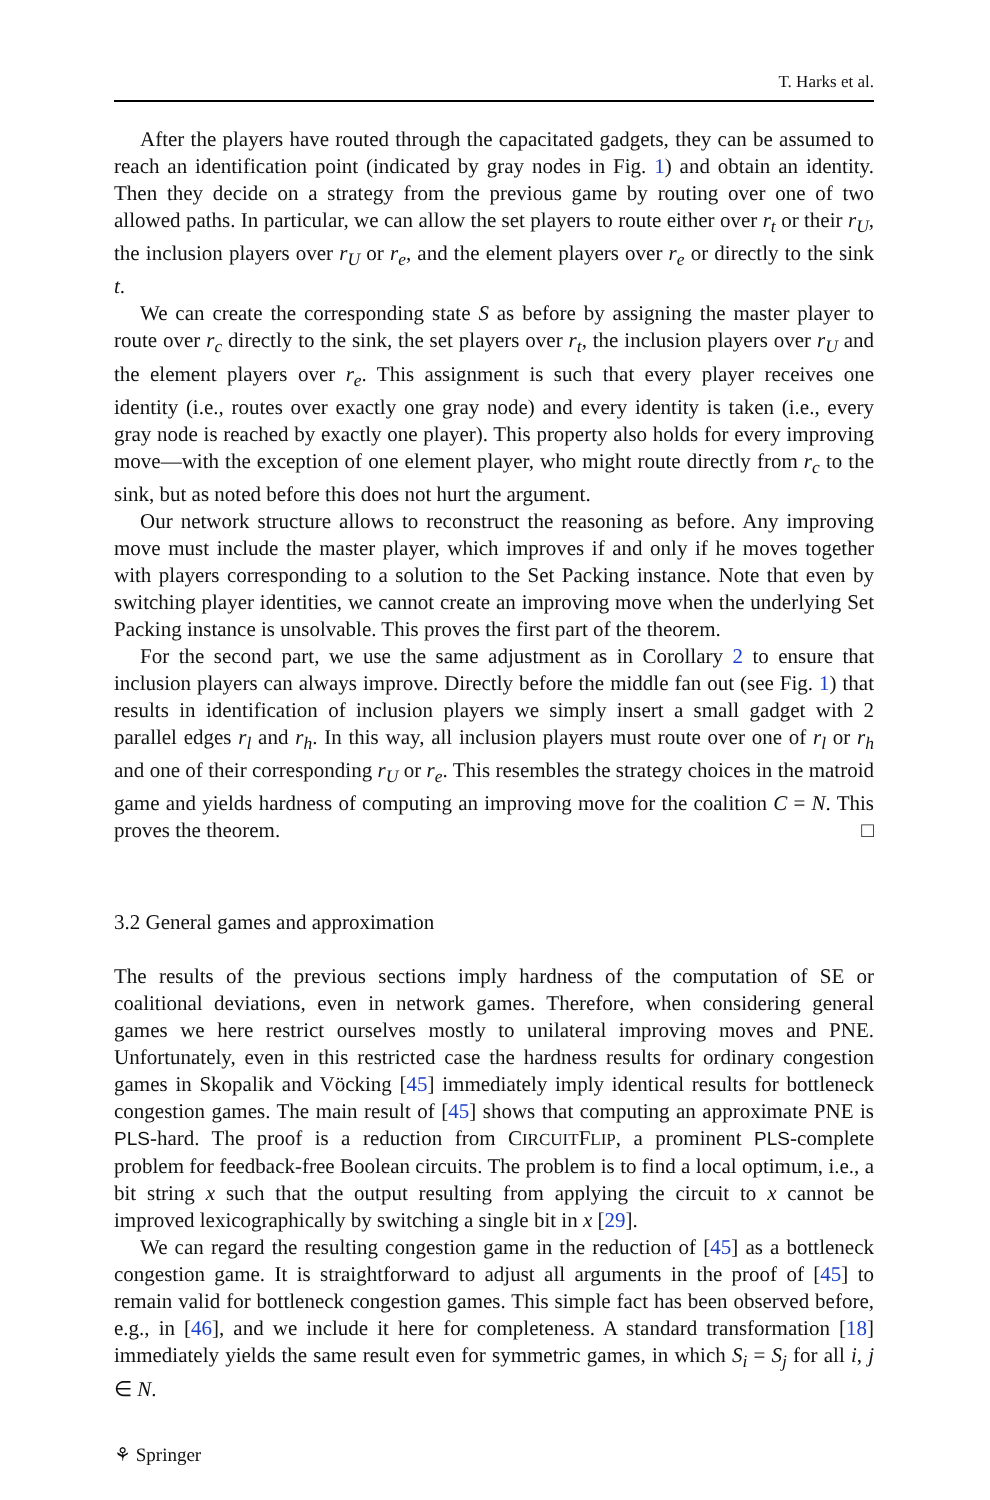T. Harks et al.
After the players have routed through the capacitated gadgets, they can be assumed to reach an identification point (indicated by gray nodes in Fig. 1) and obtain an identity. Then they decide on a strategy from the previous game by routing over one of two allowed paths. In particular, we can allow the set players to route either over r<sub>t</sub> or their r<sub>U</sub>, the inclusion players over r<sub>U</sub> or r<sub>e</sub>, and the element players over r<sub>e</sub> or directly to the sink t.
We can create the corresponding state S as before by assigning the master player to route over r<sub>c</sub> directly to the sink, the set players over r<sub>t</sub>, the inclusion players over r<sub>U</sub> and the element players over r<sub>e</sub>. This assignment is such that every player receives one identity (i.e., routes over exactly one gray node) and every identity is taken (i.e., every gray node is reached by exactly one player). This property also holds for every improving move—with the exception of one element player, who might route directly from r<sub>c</sub> to the sink, but as noted before this does not hurt the argument.
Our network structure allows to reconstruct the reasoning as before. Any improving move must include the master player, which improves if and only if he moves together with players corresponding to a solution to the Set Packing instance. Note that even by switching player identities, we cannot create an improving move when the underlying Set Packing instance is unsolvable. This proves the first part of the theorem.
For the second part, we use the same adjustment as in Corollary 2 to ensure that inclusion players can always improve. Directly before the middle fan out (see Fig. 1) that results in identification of inclusion players we simply insert a small gadget with 2 parallel edges r<sub>l</sub> and r<sub>h</sub>. In this way, all inclusion players must route over one of r<sub>l</sub> or r<sub>h</sub> and one of their corresponding r<sub>U</sub> or r<sub>e</sub>. This resembles the strategy choices in the matroid game and yields hardness of computing an improving move for the coalition C = N. This proves the theorem. □
3.2 General games and approximation
The results of the previous sections imply hardness of the computation of SE or coalitional deviations, even in network games. Therefore, when considering general games we here restrict ourselves mostly to unilateral improving moves and PNE. Unfortunately, even in this restricted case the hardness results for ordinary congestion games in Skopalik and Vöcking [45] immediately imply identical results for bottleneck congestion games. The main result of [45] shows that computing an approximate PNE is PLS-hard. The proof is a reduction from CIRCUITFLIP, a prominent PLS-complete problem for feedback-free Boolean circuits. The problem is to find a local optimum, i.e., a bit string x such that the output resulting from applying the circuit to x cannot be improved lexicographically by switching a single bit in x [29].
We can regard the resulting congestion game in the reduction of [45] as a bottleneck congestion game. It is straightforward to adjust all arguments in the proof of [45] to remain valid for bottleneck congestion games. This simple fact has been observed before, e.g., in [46], and we include it here for completeness. A standard transformation [18] immediately yields the same result even for symmetric games, in which S<sub>i</sub> = S<sub>j</sub> for all i, j ∈ N.
⚘ Springer